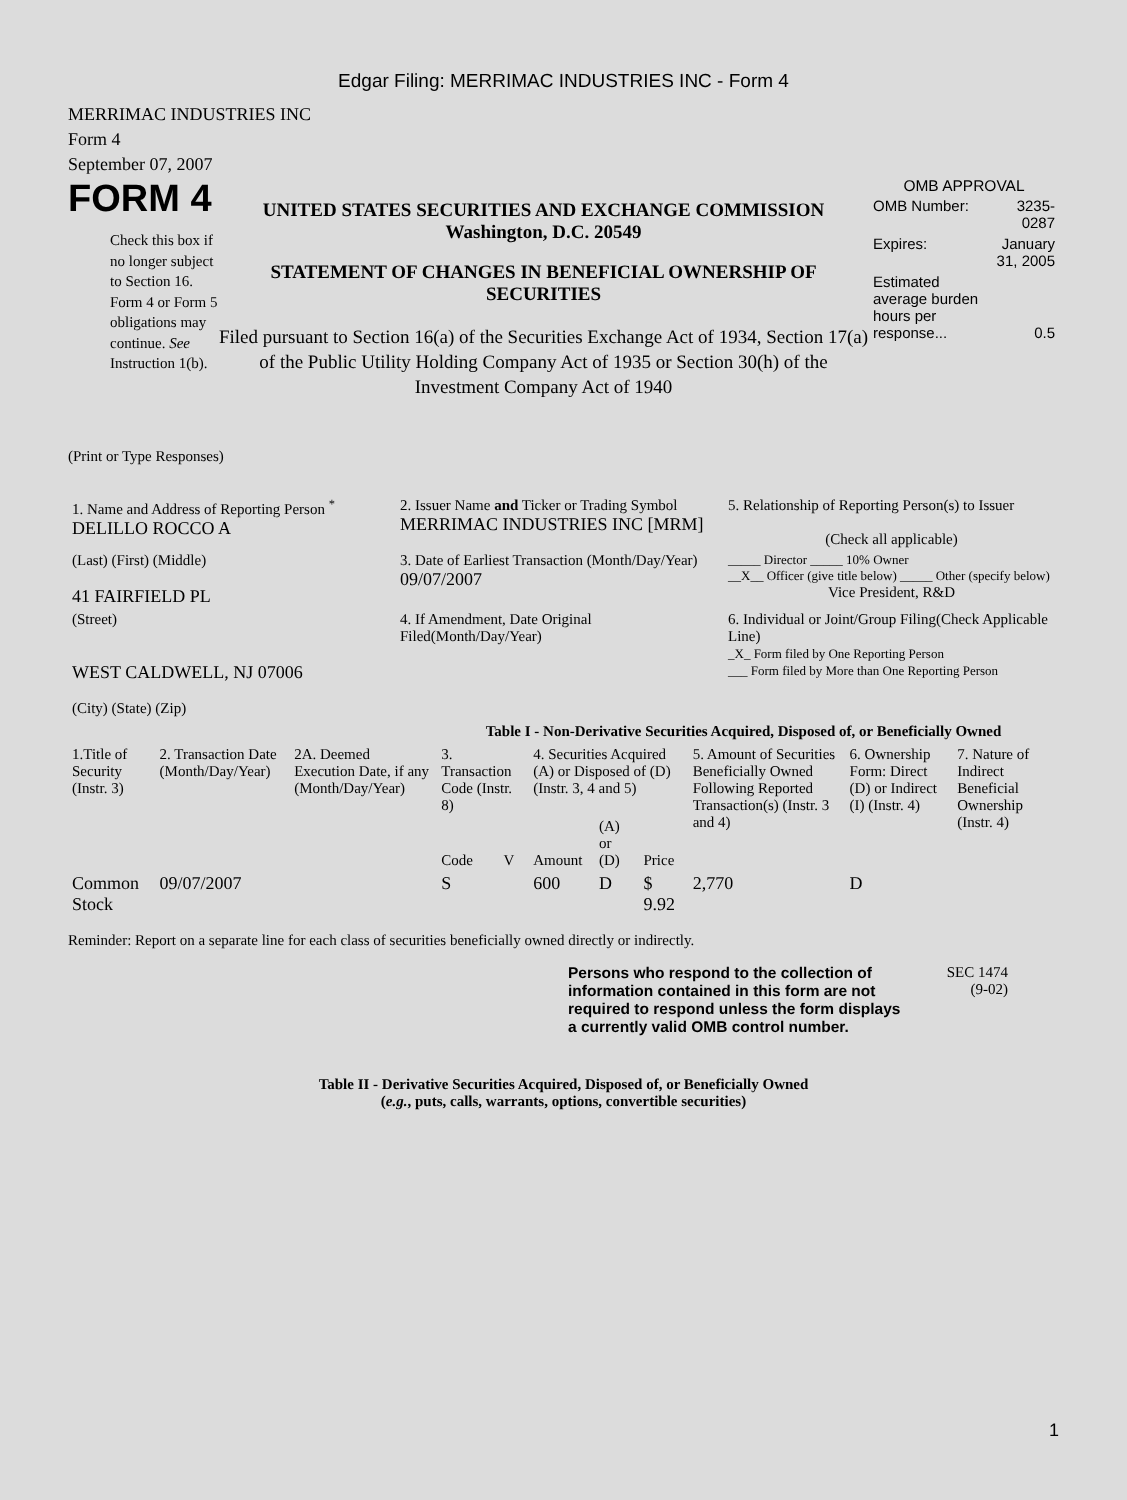Edgar Filing: MERRIMAC INDUSTRIES INC - Form 4
MERRIMAC INDUSTRIES INC
Form 4
September 07, 2007
FORM 4
Check this box if no longer subject to Section 16. Form 4 or Form 5 obligations may continue. See Instruction 1(b).
UNITED STATES SECURITIES AND EXCHANGE COMMISSION
Washington, D.C. 20549
STATEMENT OF CHANGES IN BENEFICIAL OWNERSHIP OF SECURITIES
Filed pursuant to Section 16(a) of the Securities Exchange Act of 1934, Section 17(a) of the Public Utility Holding Company Act of 1935 or Section 30(h) of the Investment Company Act of 1940
OMB APPROVAL
| OMB Number: | 3235-0287 |
| Expires: | January 31, 2005 |
| Estimated average burden hours per response... | 0.5 |
(Print or Type Responses)
| 1. Name and Address of Reporting Person <sup>*</sup> DELILLO ROCCO A | 2. Issuer Name and Ticker or Trading Symbol MERRIMAC INDUSTRIES INC [MRM] | 5. Relationship of Reporting Person(s) to Issuer (Check all applicable) |
| (Last) (First) (Middle) 41 FAIRFIELD PL | 3. Date of Earliest Transaction (Month/Day/Year) 09/07/2007 | _____ Director _____ 10% Owner __X__ Officer (give title below) _____ Other (specify below) Vice President, R&D |
| (Street) WEST CALDWELL, NJ 07006 (City) (State) (Zip) | 4. If Amendment, Date Original Filed(Month/Day/Year) | 6. Individual or Joint/Group Filing(Check Applicable Line) _X_ Form filed by One Reporting Person ___ Form filed by More than One Reporting Person |
Table I - Non-Derivative Securities Acquired, Disposed of, or Beneficially Owned
| 1.Title of Security (Instr. 3) | 2. Transaction Date (Month/Day/Year) | 2A. Deemed Execution Date, if any (Month/Day/Year) | 3. Transaction Code (Instr. 8) | | 4. Securities Acquired (A) or Disposed of (D) (Instr. 3, 4 and 5) | | | 5. Amount of Securities Beneficially Owned Following Reported Transaction(s) (Instr. 3 and 4) | 6. Ownership Form: Direct (D) or Indirect (I) (Instr. 4) | 7. Nature of Indirect Beneficial Ownership (Instr. 4) |
| --- | --- | --- | --- | --- | --- | --- | --- | --- | --- | --- |
| | | | Code | V | Amount | (A) or (D) | Price | | | |
| Common Stock | 09/07/2007 | | S | | 600 | D | $ 9.92 | 2,770 | D | |
Reminder: Report on a separate line for each class of securities beneficially owned directly or indirectly.
Persons who respond to the collection of information contained in this form are not required to respond unless the form displays a currently valid OMB control number.
SEC 1474
(9-02)
Table II - Derivative Securities Acquired, Disposed of, or Beneficially Owned
(e.g., puts, calls, warrants, options, convertible securities)
1